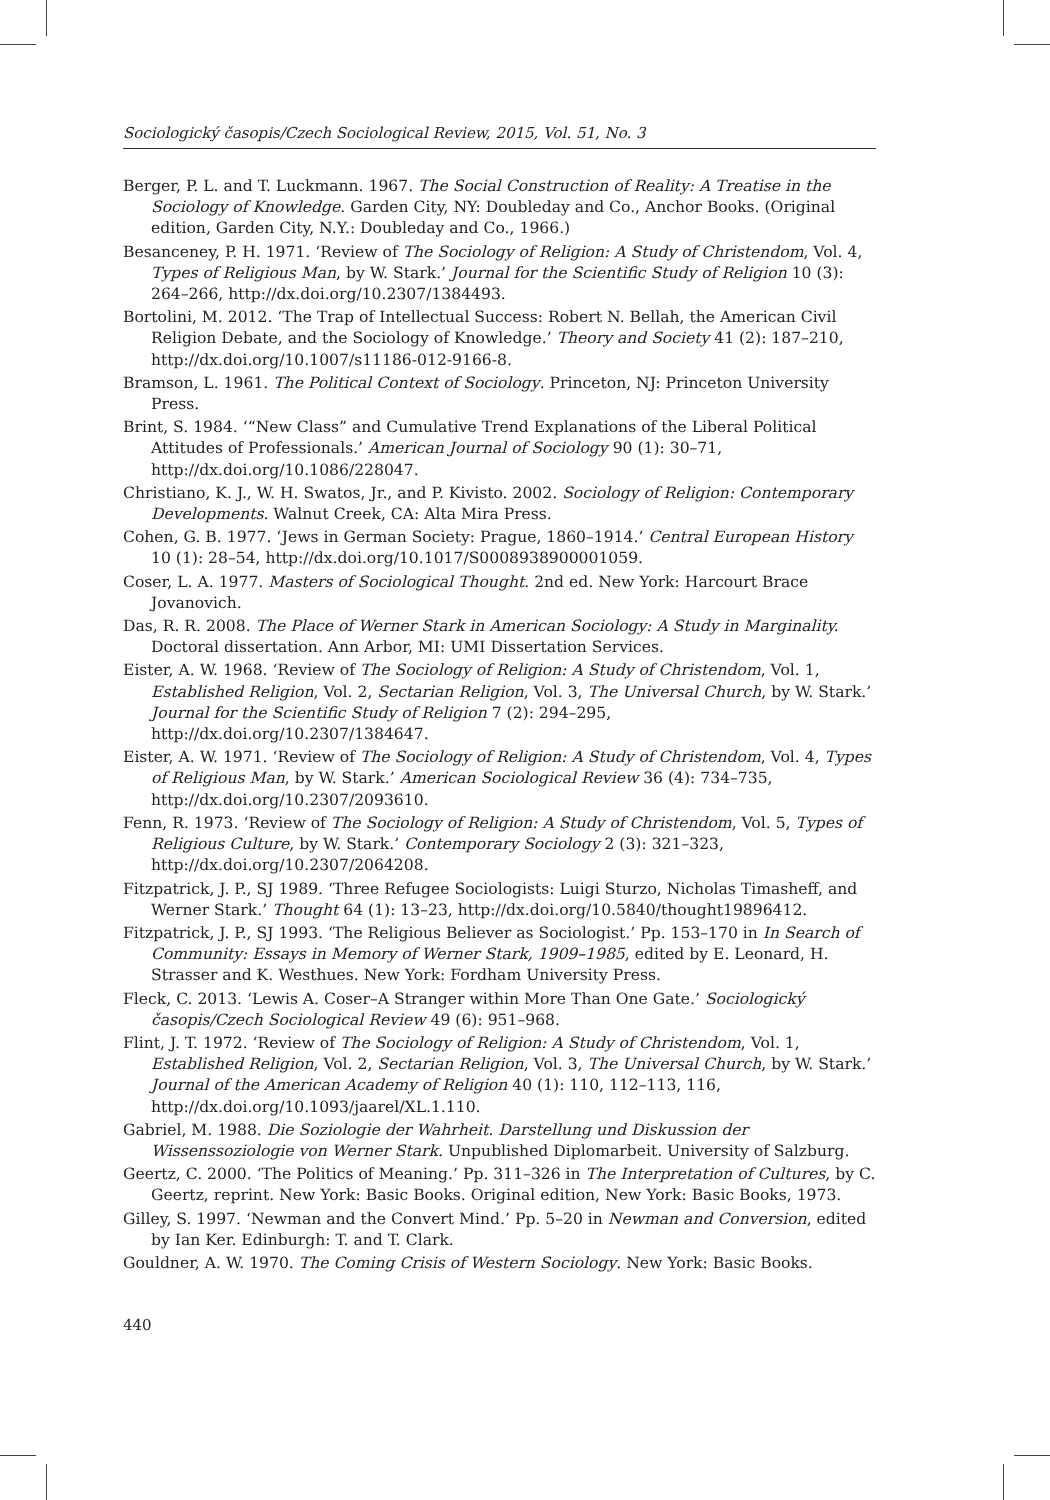Sociologický časopis/Czech Sociological Review, 2015, Vol. 51, No. 3
Berger, P. L. and T. Luckmann. 1967. The Social Construction of Reality: A Treatise in the Sociology of Knowledge. Garden City, NY: Doubleday and Co., Anchor Books. (Original edition, Garden City, N.Y.: Doubleday and Co., 1966.)
Besanceney, P. H. 1971. ‘Review of The Sociology of Religion: A Study of Christendom, Vol. 4, Types of Religious Man, by W. Stark.’ Journal for the Scientific Study of Religion 10 (3): 264–266, http://dx.doi.org/10.2307/1384493.
Bortolini, M. 2012. ‘The Trap of Intellectual Success: Robert N. Bellah, the American Civil Religion Debate, and the Sociology of Knowledge.’ Theory and Society 41 (2): 187–210, http://dx.doi.org/10.1007/s11186-012-9166-8.
Bramson, L. 1961. The Political Context of Sociology. Princeton, NJ: Princeton University Press.
Brint, S. 1984. ‘“New Class” and Cumulative Trend Explanations of the Liberal Political Attitudes of Professionals.’ American Journal of Sociology 90 (1): 30–71, http://dx.doi.org/10.1086/228047.
Christiano, K. J., W. H. Swatos, Jr., and P. Kivisto. 2002. Sociology of Religion: Contemporary Developments. Walnut Creek, CA: Alta Mira Press.
Cohen, G. B. 1977. ‘Jews in German Society: Prague, 1860–1914.’ Central European History 10 (1): 28–54, http://dx.doi.org/10.1017/S0008938900001059.
Coser, L. A. 1977. Masters of Sociological Thought. 2nd ed. New York: Harcourt Brace Jovanovich.
Das, R. R. 2008. The Place of Werner Stark in American Sociology: A Study in Marginality. Doctoral dissertation. Ann Arbor, MI: UMI Dissertation Services.
Eister, A. W. 1968. ‘Review of The Sociology of Religion: A Study of Christendom, Vol. 1, Established Religion, Vol. 2, Sectarian Religion, Vol. 3, The Universal Church, by W. Stark.’ Journal for the Scientific Study of Religion 7 (2): 294–295, http://dx.doi.org/10.2307/1384647.
Eister, A. W. 1971. ‘Review of The Sociology of Religion: A Study of Christendom, Vol. 4, Types of Religious Man, by W. Stark.’ American Sociological Review 36 (4): 734–735, http://dx.doi.org/10.2307/2093610.
Fenn, R. 1973. ‘Review of The Sociology of Religion: A Study of Christendom, Vol. 5, Types of Religious Culture, by W. Stark.’ Contemporary Sociology 2 (3): 321–323, http://dx.doi.org/10.2307/2064208.
Fitzpatrick, J. P., SJ 1989. ‘Three Refugee Sociologists: Luigi Sturzo, Nicholas Timasheff, and Werner Stark.’ Thought 64 (1): 13–23, http://dx.doi.org/10.5840/thought19896412.
Fitzpatrick, J. P., SJ 1993. ‘The Religious Believer as Sociologist.’ Pp. 153–170 in In Search of Community: Essays in Memory of Werner Stark, 1909–1985, edited by E. Leonard, H. Strasser and K. Westhues. New York: Fordham University Press.
Fleck, C. 2013. ‘Lewis A. Coser–A Stranger within More Than One Gate.’ Sociologický časopis/Czech Sociological Review 49 (6): 951–968.
Flint, J. T. 1972. ‘Review of The Sociology of Religion: A Study of Christendom, Vol. 1, Established Religion, Vol. 2, Sectarian Religion, Vol. 3, The Universal Church, by W. Stark.’ Journal of the American Academy of Religion 40 (1): 110, 112–113, 116, http://dx.doi.org/10.1093/jaarel/XL.1.110.
Gabriel, M. 1988. Die Soziologie der Wahrheit. Darstellung und Diskussion der Wissenssoziologie von Werner Stark. Unpublished Diplomarbeit. University of Salzburg.
Geertz, C. 2000. ‘The Politics of Meaning.’ Pp. 311–326 in The Interpretation of Cultures, by C. Geertz, reprint. New York: Basic Books. Original edition, New York: Basic Books, 1973.
Gilley, S. 1997. ‘Newman and the Convert Mind.’ Pp. 5–20 in Newman and Conversion, edited by Ian Ker. Edinburgh: T. and T. Clark.
Gouldner, A. W. 1970. The Coming Crisis of Western Sociology. New York: Basic Books.
440